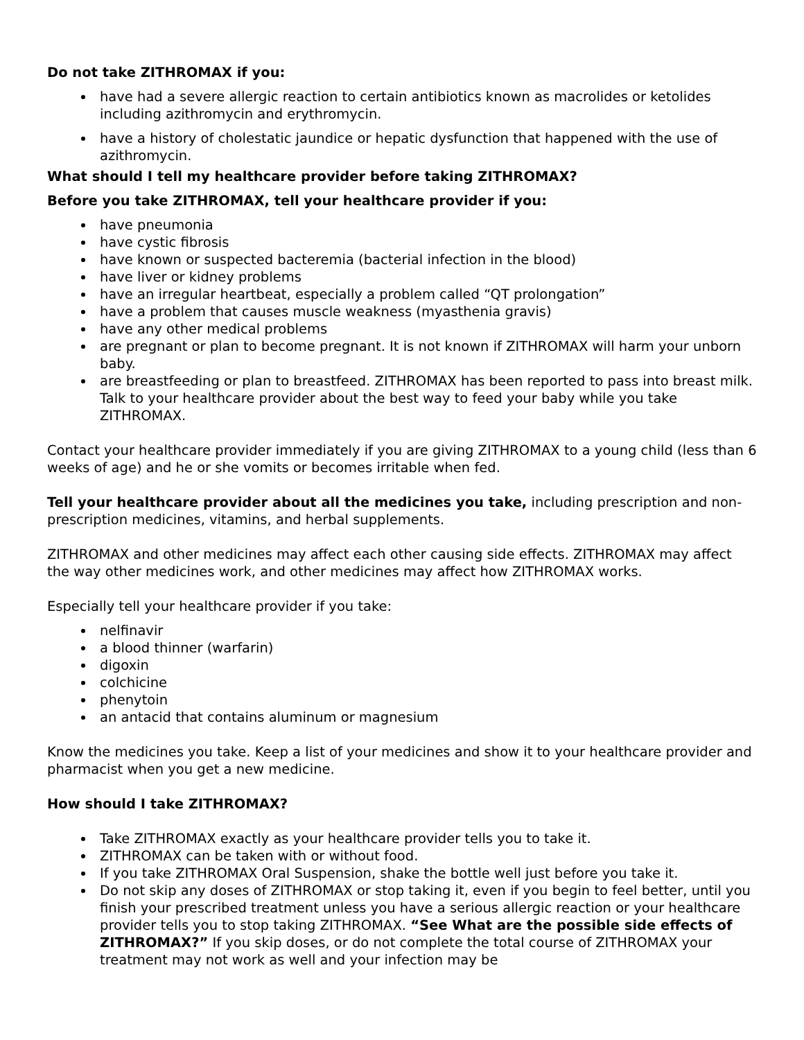Do not take ZITHROMAX if you:
have had a severe allergic reaction to certain antibiotics known as macrolides or ketolides including azithromycin and erythromycin.
have a history of cholestatic jaundice or hepatic dysfunction that happened with the use of azithromycin.
What should I tell my healthcare provider before taking ZITHROMAX?
Before you take ZITHROMAX, tell your healthcare provider if you:
have pneumonia
have cystic fibrosis
have known or suspected bacteremia (bacterial infection in the blood)
have liver or kidney problems
have an irregular heartbeat, especially a problem called “QT prolongation”
have a problem that causes muscle weakness (myasthenia gravis)
have any other medical problems
are pregnant or plan to become pregnant. It is not known if ZITHROMAX will harm your unborn baby.
are breastfeeding or plan to breastfeed. ZITHROMAX has been reported to pass into breast milk. Talk to your healthcare provider about the best way to feed your baby while you take ZITHROMAX.
Contact your healthcare provider immediately if you are giving ZITHROMAX to a young child (less than 6 weeks of age) and he or she vomits or becomes irritable when fed.
Tell your healthcare provider about all the medicines you take, including prescription and non-prescription medicines, vitamins, and herbal supplements.
ZITHROMAX and other medicines may affect each other causing side effects. ZITHROMAX may affect the way other medicines work, and other medicines may affect how ZITHROMAX works.
Especially tell your healthcare provider if you take:
nelfinavir
a blood thinner (warfarin)
digoxin
colchicine
phenytoin
an antacid that contains aluminum or magnesium
Know the medicines you take. Keep a list of your medicines and show it to your healthcare provider and pharmacist when you get a new medicine.
How should I take ZITHROMAX?
Take ZITHROMAX exactly as your healthcare provider tells you to take it.
ZITHROMAX can be taken with or without food.
If you take ZITHROMAX Oral Suspension, shake the bottle well just before you take it.
Do not skip any doses of ZITHROMAX or stop taking it, even if you begin to feel better, until you finish your prescribed treatment unless you have a serious allergic reaction or your healthcare provider tells you to stop taking ZITHROMAX. “See What are the possible side effects of ZITHROMAX?” If you skip doses, or do not complete the total course of ZITHROMAX your treatment may not work as well and your infection may be